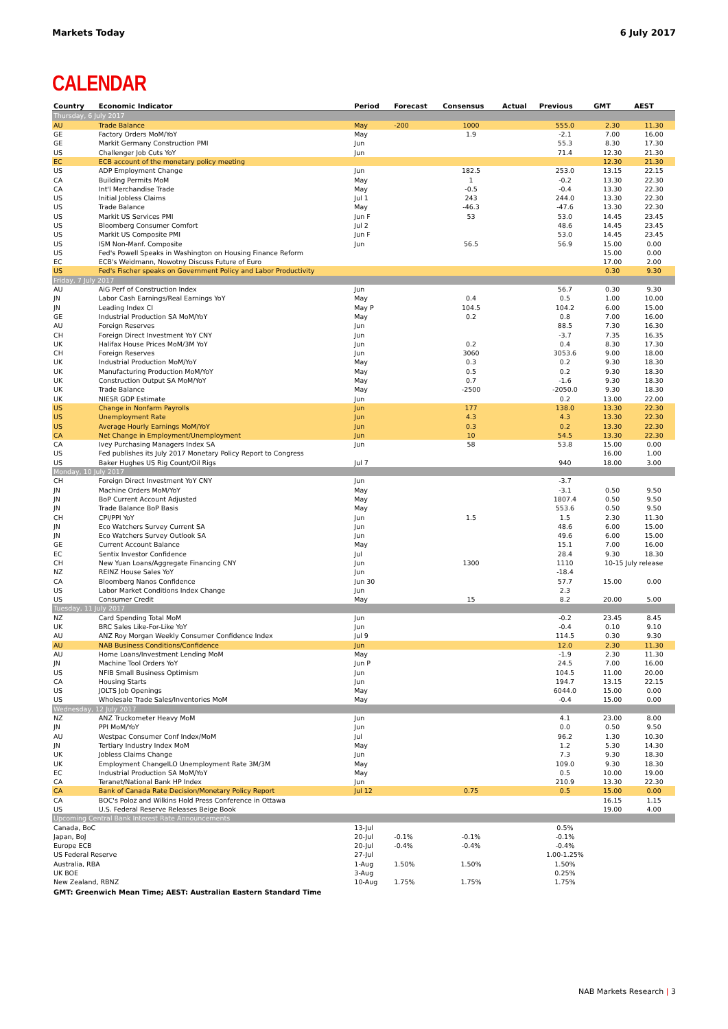Markets Today 6 July 2017
CALENDAR
| Country | Economic Indicator | Period | Forecast | Consensus | Actual | Previous | GMT | AEST |
| --- | --- | --- | --- | --- | --- | --- | --- | --- |
| Thursday, 6 July 2017 | | | | | | | | |
| AU | Trade Balance | May | -200 | 1000 | | 555.0 | 2.30 | 11.30 |
| GE | Factory Orders MoM/YoY | May | | 1.9 | | -2.1 | 7.00 | 16.00 |
| GE | Markit Germany Construction PMI | Jun | | | | 55.3 | 8.30 | 17.30 |
| US | Challenger Job Cuts YoY | Jun | | | | 71.4 | 12.30 | 21.30 |
| EC | ECB account of the monetary policy meeting | | | | | | 12.30 | 21.30 |
| US | ADP Employment Change | Jun | | 182.5 | | 253.0 | 13.15 | 22.15 |
| CA | Building Permits MoM | May | | 1 | | -0.2 | 13.30 | 22.30 |
| CA | Int'l Merchandise Trade | May | | -0.5 | | -0.4 | 13.30 | 22.30 |
| US | Initial Jobless Claims | Jul 1 | | 243 | | 244.0 | 13.30 | 22.30 |
| US | Trade Balance | May | | -46.3 | | -47.6 | 13.30 | 22.30 |
| US | Markit US Services PMI | Jun F | | 53 | | 53.0 | 14.45 | 23.45 |
| US | Bloomberg Consumer Comfort | Jul 2 | | | | 48.6 | 14.45 | 23.45 |
| US | Markit US Composite PMI | Jun F | | | | 53.0 | 14.45 | 23.45 |
| US | ISM Non-Manf. Composite | Jun | | 56.5 | | 56.9 | 15.00 | 0.00 |
| US | Fed's Powell Speaks in Washington on Housing Finance Reform | | | | | | 15.00 | 0.00 |
| EC | ECB's Weidmann, Nowotny Discuss Future of Euro | | | | | | 17.00 | 2.00 |
| US | Fed's Fischer speaks on Government Policy and Labor Productivity | | | | | | 0.30 | 9.30 |
| Friday, 7 July 2017 | | | | | | | | |
| AU | AiG Perf of Construction Index | Jun | | | | 56.7 | 0.30 | 9.30 |
| JN | Labor Cash Earnings/Real Earnings YoY | May | | 0.4 | | 0.5 | 1.00 | 10.00 |
| JN | Leading Index CI | May P | | 104.5 | | 104.2 | 6.00 | 15.00 |
| GE | Industrial Production SA MoM/YoY | May | | 0.2 | | 0.8 | 7.00 | 16.00 |
| AU | Foreign Reserves | Jun | | | | 88.5 | 7.30 | 16.30 |
| CH | Foreign Direct Investment YoY CNY | Jun | | | | -3.7 | 7.35 | 16.35 |
| UK | Halifax House Prices MoM/3M YoY | Jun | | 0.2 | | 0.4 | 8.30 | 17.30 |
| CH | Foreign Reserves | Jun | | 3060 | | 3053.6 | 9.00 | 18.00 |
| UK | Industrial Production MoM/YoY | May | | 0.3 | | 0.2 | 9.30 | 18.30 |
| UK | Manufacturing Production MoM/YoY | May | | 0.5 | | 0.2 | 9.30 | 18.30 |
| UK | Construction Output SA MoM/YoY | May | | 0.7 | | -1.6 | 9.30 | 18.30 |
| UK | Trade Balance | May | | -2500 | | -2050.0 | 9.30 | 18.30 |
| UK | NIESR GDP Estimate | Jun | | | | 0.2 | 13.00 | 22.00 |
| US | Change in Nonfarm Payrolls | Jun | | 177 | | 138.0 | 13.30 | 22.30 |
| US | Unemployment Rate | Jun | | 4.3 | | 4.3 | 13.30 | 22.30 |
| US | Average Hourly Earnings MoM/YoY | Jun | | 0.3 | | 0.2 | 13.30 | 22.30 |
| CA | Net Change in Employment/Unemployment | Jun | | 10 | | 54.5 | 13.30 | 22.30 |
| CA | Ivey Purchasing Managers Index SA | Jun | | 58 | | 53.8 | 15.00 | 0.00 |
| US | Fed publishes its July 2017 Monetary Policy Report to Congress | | | | | | 16.00 | 1.00 |
| US | Baker Hughes US Rig Count/Oil Rigs | Jul 7 | | | | 940 | 18.00 | 3.00 |
| Monday, 10 July 2017 | | | | | | | | |
| CH | Foreign Direct Investment YoY CNY | Jun | | | | -3.7 | | |
| JN | Machine Orders MoM/YoY | May | | | | -3.1 | 0.50 | 9.50 |
| JN | BoP Current Account Adjusted | May | | | | 1807.4 | 0.50 | 9.50 |
| JN | Trade Balance BoP Basis | May | | | | 553.6 | 0.50 | 9.50 |
| CH | CPI/PPI YoY | Jun | | 1.5 | | 1.5 | 2.30 | 11.30 |
| JN | Eco Watchers Survey Current SA | Jun | | | | 48.6 | 6.00 | 15.00 |
| JN | Eco Watchers Survey Outlook SA | Jun | | | | 49.6 | 6.00 | 15.00 |
| GE | Current Account Balance | May | | | | 15.1 | 7.00 | 16.00 |
| EC | Sentix Investor Confidence | Jul | | | | 28.4 | 9.30 | 18.30 |
| CH | New Yuan Loans/Aggregate Financing CNY | Jun | | 1300 | | 1110 | 10-15 July release | |
| NZ | REINZ House Sales YoY | Jun | | | | -18.4 | | |
| CA | Bloomberg Nanos Confidence | Jun 30 | | | | 57.7 | 15.00 | 0.00 |
| US | Labor Market Conditions Index Change | Jun | | | | 2.3 | | |
| US | Consumer Credit | May | | 15 | | 8.2 | 20.00 | 5.00 |
| Tuesday, 11 July 2017 | | | | | | | | |
| NZ | Card Spending Total MoM | Jun | | | | -0.2 | 23.45 | 8.45 |
| UK | BRC Sales Like-For-Like YoY | Jun | | | | -0.4 | 0.10 | 9.10 |
| AU | ANZ Roy Morgan Weekly Consumer Confidence Index | Jul 9 | | | | 114.5 | 0.30 | 9.30 |
| AU | NAB Business Conditions/Confidence | Jun | | | | 12.0 | 2.30 | 11.30 |
| AU | Home Loans/Investment Lending MoM | May | | | | -1.9 | 2.30 | 11.30 |
| JN | Machine Tool Orders YoY | Jun P | | | | 24.5 | 7.00 | 16.00 |
| US | NFIB Small Business Optimism | Jun | | | | 104.5 | 11.00 | 20.00 |
| CA | Housing Starts | Jun | | | | 194.7 | 13.15 | 22.15 |
| US | JOLTS Job Openings | May | | | | 6044.0 | 15.00 | 0.00 |
| US | Wholesale Trade Sales/Inventories MoM | May | | | | -0.4 | 15.00 | 0.00 |
| Wednesday, 12 July 2017 | | | | | | | | |
| NZ | ANZ Truckometer Heavy MoM | Jun | | | | 4.1 | 23.00 | 8.00 |
| JN | PPI MoM/YoY | Jun | | | | 0.0 | 0.50 | 9.50 |
| AU | Westpac Consumer Conf Index/MoM | Jul | | | | 96.2 | 1.30 | 10.30 |
| JN | Tertiary Industry Index MoM | May | | | | 1.2 | 5.30 | 14.30 |
| UK | Jobless Claims Change | Jun | | | | 7.3 | 9.30 | 18.30 |
| UK | Employment ChangeILO Unemployment Rate 3M/3M | May | | | | 109.0 | 9.30 | 18.30 |
| EC | Industrial Production SA MoM/YoY | May | | | | 0.5 | 10.00 | 19.00 |
| CA | Teranet/National Bank HP Index | Jun | | | | 210.9 | 13.30 | 22.30 |
| CA | Bank of Canada Rate Decision/Monetary Policy Report | Jul 12 | | 0.75 | | 0.5 | 15.00 | 0.00 |
| CA | BOC's Poloz and Wilkins Hold Press Conference in Ottawa | | | | | | 16.15 | 1.15 |
| US | U.S. Federal Reserve Releases Beige Book | | | | | | 19.00 | 4.00 |
| Upcoming Central Bank Interest Rate Announcements | | | | | | | | |
| Canada, BoC | | 13-Jul | | | | 0.5% | | |
| Japan, BoJ | | 20-Jul | -0.1% | -0.1% | | -0.1% | | |
| Europe ECB | | 20-Jul | -0.4% | -0.4% | | -0.4% | | |
| US Federal Reserve | | 27-Jul | | | | 1.00-1.25% | | |
| Australia, RBA | | 1-Aug | 1.50% | 1.50% | | 1.50% | | |
| UK BOE | | 3-Aug | | | | 0.25% | | |
| New Zealand, RBNZ | | 10-Aug | 1.75% | 1.75% | | 1.75% | | |
GMT: Greenwich Mean Time; AEST: Australian Eastern Standard Time
NAB Markets Research | 3